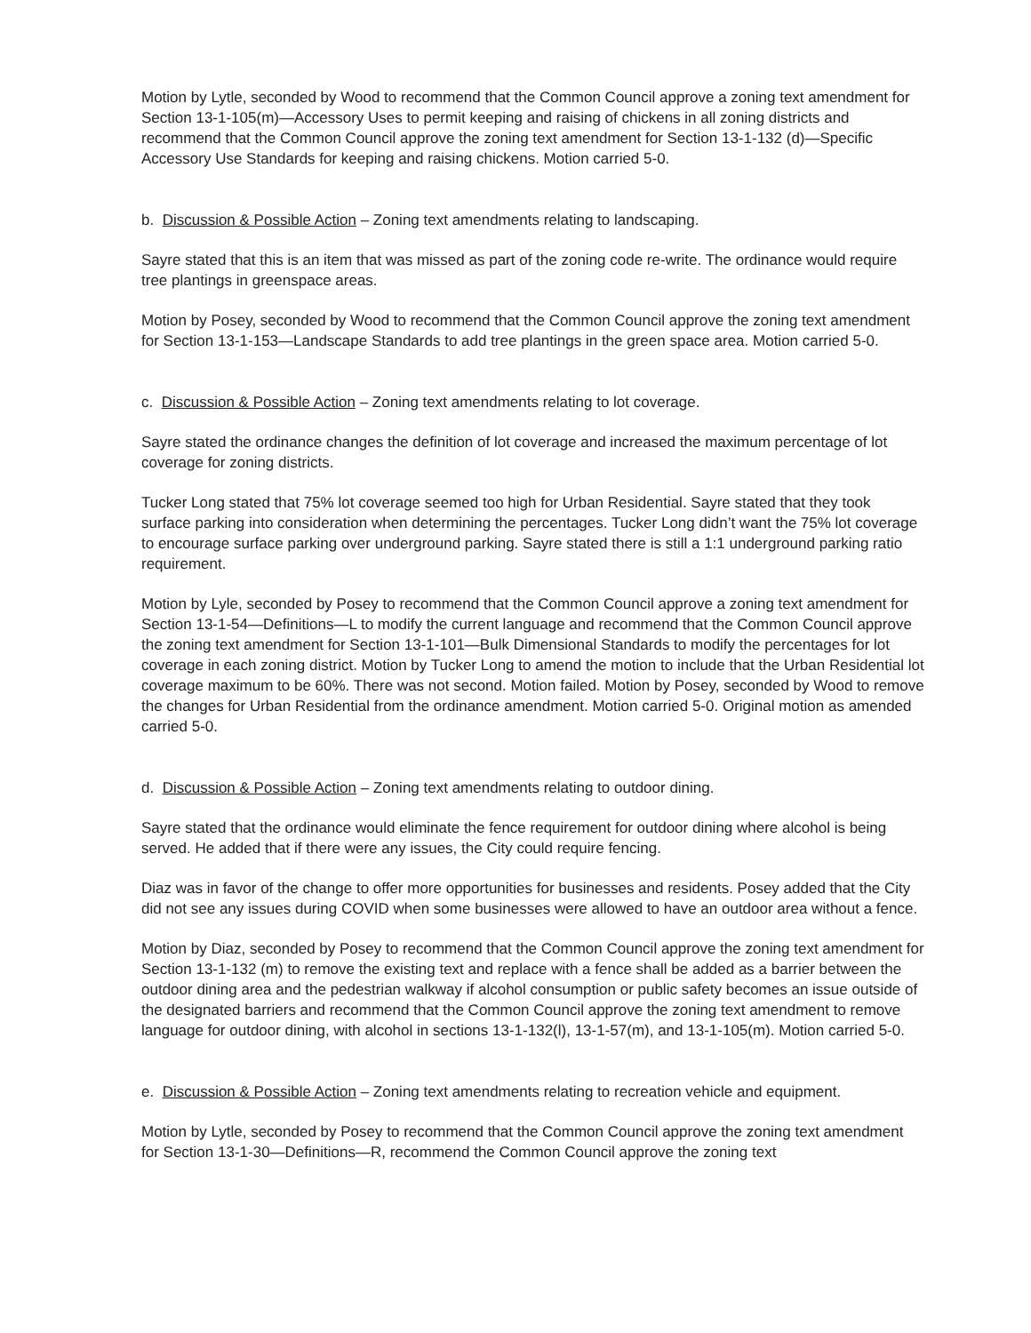Motion by Lytle, seconded by Wood to recommend that the Common Council approve a zoning text amendment for Section 13-1-105(m)—Accessory Uses to permit keeping and raising of chickens in all zoning districts and recommend that the Common Council approve the zoning text amendment for Section 13-1-132 (d)—Specific Accessory Use Standards for keeping and raising chickens. Motion carried 5-0.
b. Discussion & Possible Action – Zoning text amendments relating to landscaping.
Sayre stated that this is an item that was missed as part of the zoning code re-write. The ordinance would require tree plantings in greenspace areas.
Motion by Posey, seconded by Wood to recommend that the Common Council approve the zoning text amendment for Section 13-1-153—Landscape Standards to add tree plantings in the green space area. Motion carried 5-0.
c. Discussion & Possible Action – Zoning text amendments relating to lot coverage.
Sayre stated the ordinance changes the definition of lot coverage and increased the maximum percentage of lot coverage for zoning districts.
Tucker Long stated that 75% lot coverage seemed too high for Urban Residential. Sayre stated that they took surface parking into consideration when determining the percentages. Tucker Long didn’t want the 75% lot coverage to encourage surface parking over underground parking. Sayre stated there is still a 1:1 underground parking ratio requirement.
Motion by Lyle, seconded by Posey to recommend that the Common Council approve a zoning text amendment for Section 13-1-54—Definitions—L to modify the current language and recommend that the Common Council approve the zoning text amendment for Section 13-1-101—Bulk Dimensional Standards to modify the percentages for lot coverage in each zoning district. Motion by Tucker Long to amend the motion to include that the Urban Residential lot coverage maximum to be 60%. There was not second. Motion failed. Motion by Posey, seconded by Wood to remove the changes for Urban Residential from the ordinance amendment. Motion carried 5-0. Original motion as amended carried 5-0.
d. Discussion & Possible Action – Zoning text amendments relating to outdoor dining.
Sayre stated that the ordinance would eliminate the fence requirement for outdoor dining where alcohol is being served. He added that if there were any issues, the City could require fencing.
Diaz was in favor of the change to offer more opportunities for businesses and residents. Posey added that the City did not see any issues during COVID when some businesses were allowed to have an outdoor area without a fence.
Motion by Diaz, seconded by Posey to recommend that the Common Council approve the zoning text amendment for Section 13-1-132 (m) to remove the existing text and replace with a fence shall be added as a barrier between the outdoor dining area and the pedestrian walkway if alcohol consumption or public safety becomes an issue outside of the designated barriers and recommend that the Common Council approve the zoning text amendment to remove language for outdoor dining, with alcohol in sections 13-1-132(l), 13-1-57(m), and 13-1-105(m). Motion carried 5-0.
e. Discussion & Possible Action – Zoning text amendments relating to recreation vehicle and equipment.
Motion by Lytle, seconded by Posey to recommend that the Common Council approve the zoning text amendment for Section 13-1-30—Definitions—R, recommend the Common Council approve the zoning text